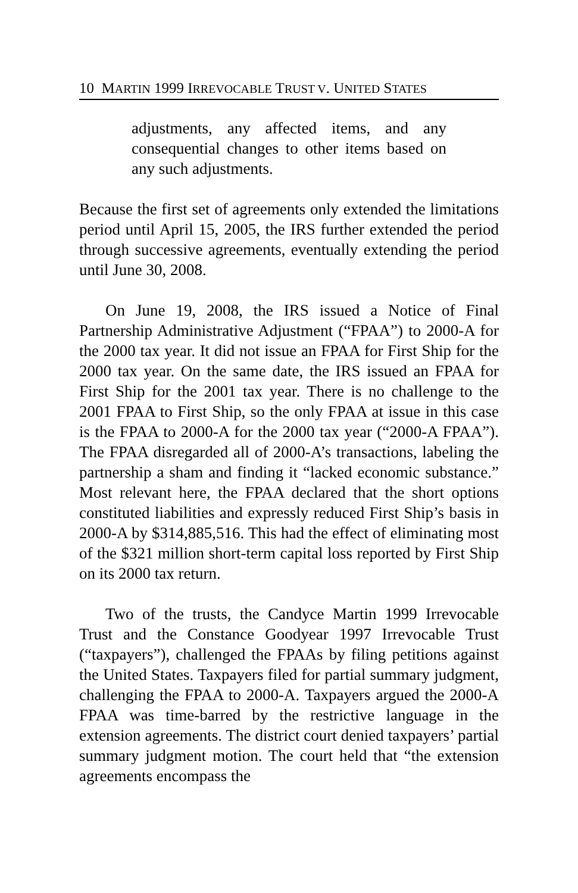10 MARTIN 1999 IRREVOCABLE TRUST V. UNITED STATES
adjustments, any affected items, and any consequential changes to other items based on any such adjustments.
Because the first set of agreements only extended the limitations period until April 15, 2005, the IRS further extended the period through successive agreements, eventually extending the period until June 30, 2008.
On June 19, 2008, the IRS issued a Notice of Final Partnership Administrative Adjustment (“FPAA”) to 2000-A for the 2000 tax year. It did not issue an FPAA for First Ship for the 2000 tax year. On the same date, the IRS issued an FPAA for First Ship for the 2001 tax year. There is no challenge to the 2001 FPAA to First Ship, so the only FPAA at issue in this case is the FPAA to 2000-A for the 2000 tax year (“2000-A FPAA”). The FPAA disregarded all of 2000-A’s transactions, labeling the partnership a sham and finding it “lacked economic substance.” Most relevant here, the FPAA declared that the short options constituted liabilities and expressly reduced First Ship’s basis in 2000-A by $314,885,516. This had the effect of eliminating most of the $321 million short-term capital loss reported by First Ship on its 2000 tax return.
Two of the trusts, the Candyce Martin 1999 Irrevocable Trust and the Constance Goodyear 1997 Irrevocable Trust (“taxpayers”), challenged the FPAAs by filing petitions against the United States. Taxpayers filed for partial summary judgment, challenging the FPAA to 2000-A. Taxpayers argued the 2000-A FPAA was time-barred by the restrictive language in the extension agreements. The district court denied taxpayers’ partial summary judgment motion. The court held that “the extension agreements encompass the